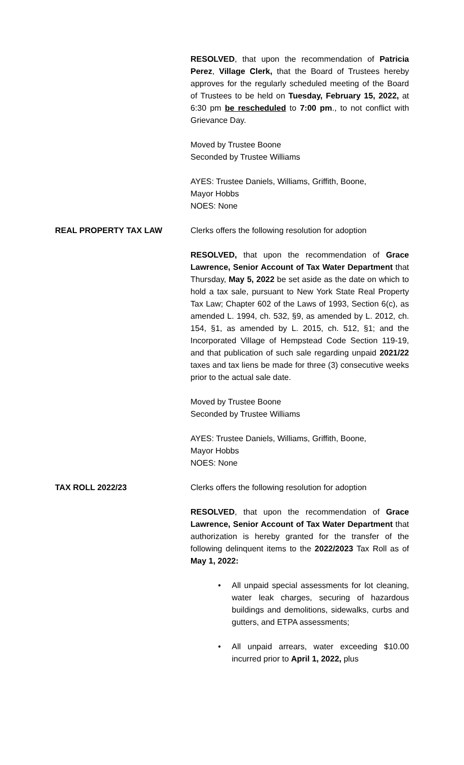RESOLVED, that upon the recommendation of Patricia Perez, Village Clerk, that the Board of Trustees hereby approves for the regularly scheduled meeting of the Board of Trustees to be held on Tuesday, February 15, 2022, at 6:30 pm be rescheduled to 7:00 pm., to not conflict with Grievance Day.
Moved by Trustee Boone
Seconded by Trustee Williams
AYES: Trustee Daniels, Williams, Griffith, Boone,
Mayor Hobbs
NOES: None
REAL PROPERTY TAX LAW Clerks offers the following resolution for adoption
RESOLVED, that upon the recommendation of Grace Lawrence, Senior Account of Tax Water Department that Thursday, May 5, 2022 be set aside as the date on which to hold a tax sale, pursuant to New York State Real Property Tax Law; Chapter 602 of the Laws of 1993, Section 6(c), as amended L. 1994, ch. 532, §9, as amended by L. 2012, ch. 154, §1, as amended by L. 2015, ch. 512, §1; and the Incorporated Village of Hempstead Code Section 119-19, and that publication of such sale regarding unpaid 2021/22 taxes and tax liens be made for three (3) consecutive weeks prior to the actual sale date.
Moved by Trustee Boone
Seconded by Trustee Williams
AYES: Trustee Daniels, Williams, Griffith, Boone,
Mayor Hobbs
NOES: None
TAX ROLL 2022/23 Clerks offers the following resolution for adoption
RESOLVED, that upon the recommendation of Grace Lawrence, Senior Account of Tax Water Department that authorization is hereby granted for the transfer of the following delinquent items to the 2022/2023 Tax Roll as of May 1, 2022:
• All unpaid special assessments for lot cleaning, water leak charges, securing of hazardous buildings and demolitions, sidewalks, curbs and gutters, and ETPA assessments;
• All unpaid arrears, water exceeding $10.00 incurred prior to April 1, 2022, plus